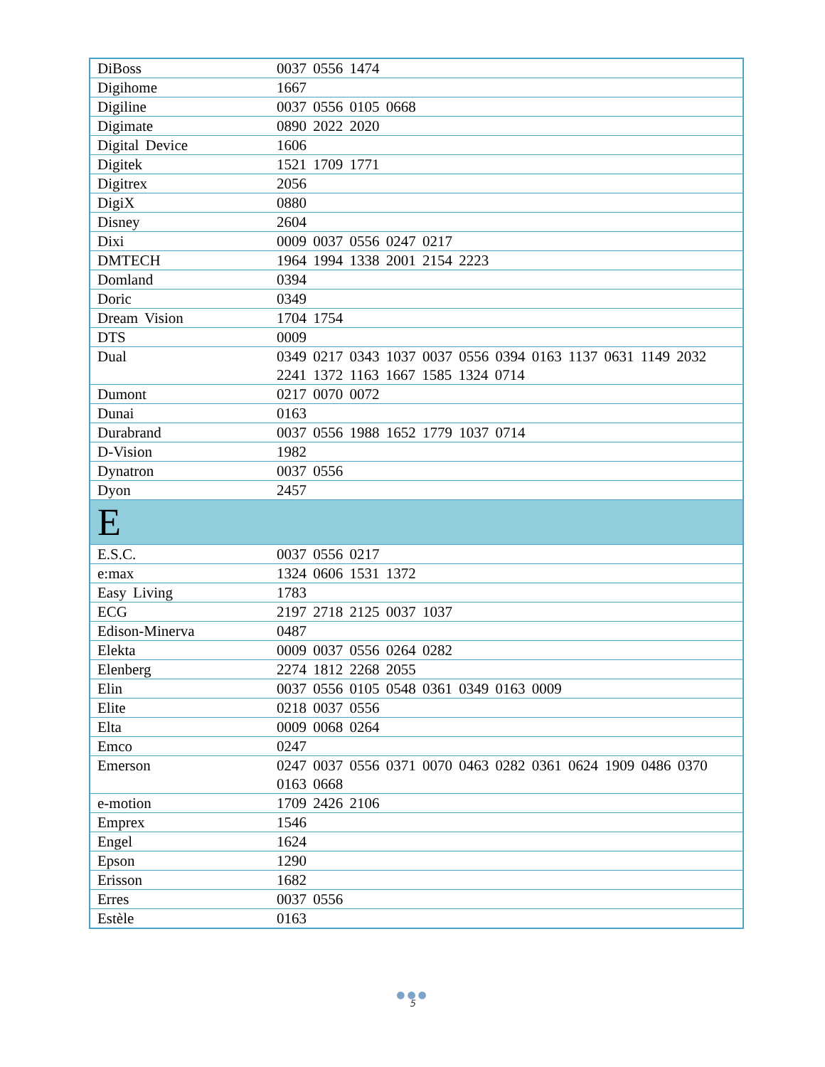| DiBoss | 0037 0556 1474 |
| Digihome | 1667 |
| Digiline | 0037 0556 0105 0668 |
| Digimate | 0890 2022 2020 |
| Digital Device | 1606 |
| Digitek | 1521 1709 1771 |
| Digitrex | 2056 |
| DigiX | 0880 |
| Disney | 2604 |
| Dixi | 0009 0037 0556 0247 0217 |
| DMTECH | 1964 1994 1338 2001 2154 2223 |
| Domland | 0394 |
| Doric | 0349 |
| Dream Vision | 1704 1754 |
| DTS | 0009 |
| Dual | 0349 0217 0343 1037 0037 0556 0394 0163 1137 0631 1149 2032 2241 1372 1163 1667 1585 1324 0714 |
| Dumont | 0217 0070 0072 |
| Dunai | 0163 |
| Durabrand | 0037 0556 1988 1652 1779 1037 0714 |
| D-Vision | 1982 |
| Dynatron | 0037 0556 |
| Dyon | 2457 |
| E | |
| E.S.C. | 0037 0556 0217 |
| e:max | 1324 0606 1531 1372 |
| Easy Living | 1783 |
| ECG | 2197 2718 2125 0037 1037 |
| Edison-Minerva | 0487 |
| Elekta | 0009 0037 0556 0264 0282 |
| Elenberg | 2274 1812 2268 2055 |
| Elin | 0037 0556 0105 0548 0361 0349 0163 0009 |
| Elite | 0218 0037 0556 |
| Elta | 0009 0068 0264 |
| Emco | 0247 |
| Emerson | 0247 0037 0556 0371 0070 0463 0282 0361 0624 1909 0486 0370 0163 0668 |
| e-motion | 1709 2426 2106 |
| Emprex | 1546 |
| Engel | 1624 |
| Epson | 1290 |
| Erisson | 1682 |
| Erres | 0037 0556 |
| Estèle | 0163 |
●●●
5